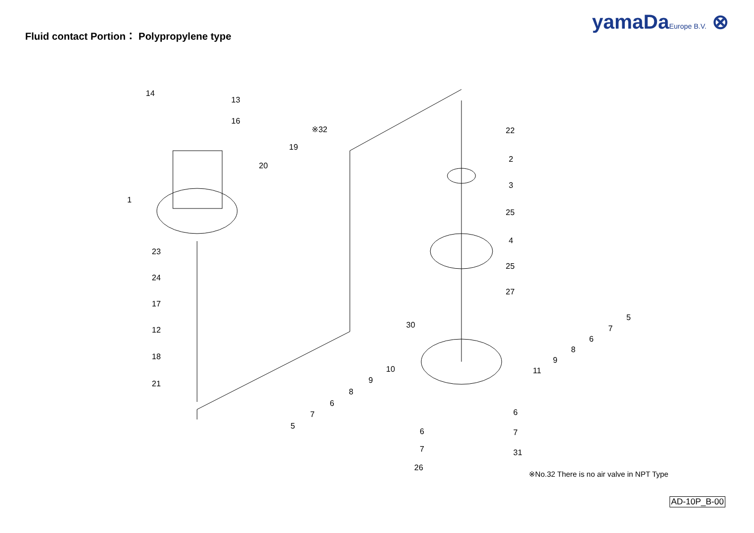Fluid contact Portion： Polypropylene type
yamaDaEurope B.V. ⊗
14
13
16
※32
19
20
1
23
24
17
12
18
21
22
2
3
25
4
25
27
30
5
7
6
8
9
11 10
9
8
6
7
5
6
7
31
6
7
26
※No.32 There is no air valve in NPT Type
AD-10P_B-00